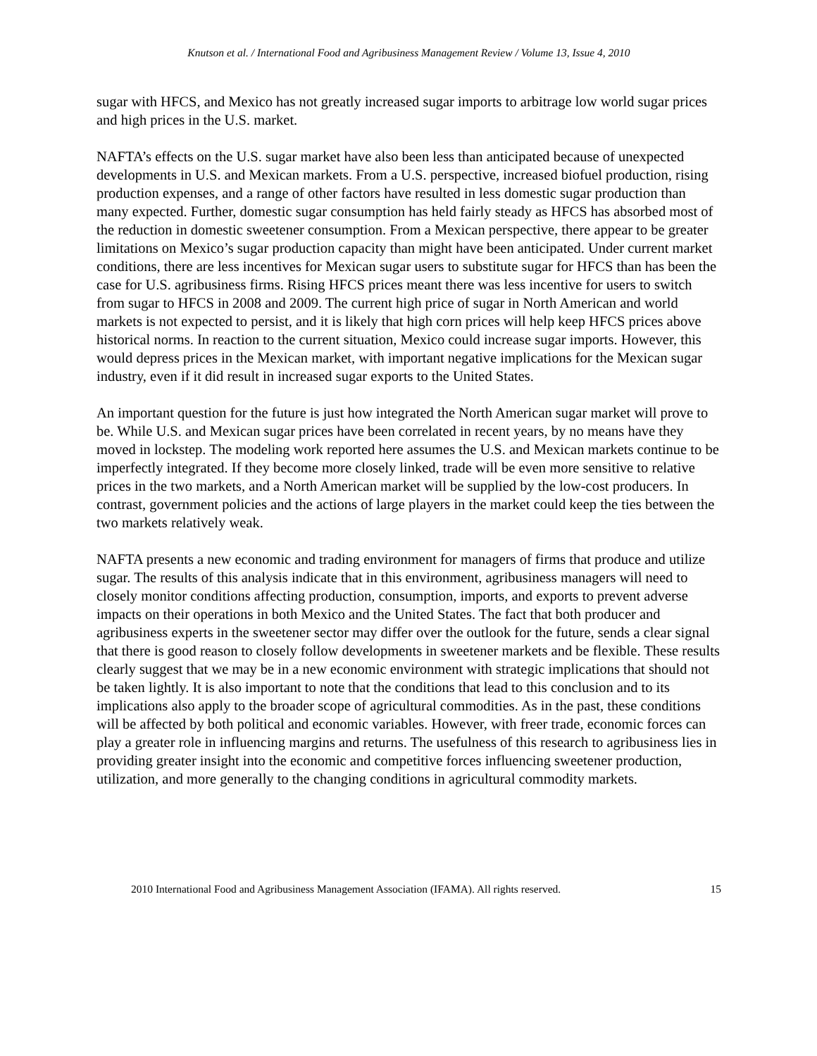Knutson et al. / International Food and Agribusiness Management Review / Volume 13, Issue 4, 2010
sugar with HFCS, and Mexico has not greatly increased sugar imports to arbitrage low world sugar prices and high prices in the U.S. market.
NAFTA’s effects on the U.S. sugar market have also been less than anticipated because of unexpected developments in U.S. and Mexican markets. From a U.S. perspective, increased biofuel production, rising production expenses, and a range of other factors have resulted in less domestic sugar production than many expected. Further, domestic sugar consumption has held fairly steady as HFCS has absorbed most of the reduction in domestic sweetener consumption. From a Mexican perspective, there appear to be greater limitations on Mexico’s sugar production capacity than might have been anticipated. Under current market conditions, there are less incentives for Mexican sugar users to substitute sugar for HFCS than has been the case for U.S. agribusiness firms. Rising HFCS prices meant there was less incentive for users to switch from sugar to HFCS in 2008 and 2009. The current high price of sugar in North American and world markets is not expected to persist, and it is likely that high corn prices will help keep HFCS prices above historical norms. In reaction to the current situation, Mexico could increase sugar imports. However, this would depress prices in the Mexican market, with important negative implications for the Mexican sugar industry, even if it did result in increased sugar exports to the United States.
An important question for the future is just how integrated the North American sugar market will prove to be. While U.S. and Mexican sugar prices have been correlated in recent years, by no means have they moved in lockstep. The modeling work reported here assumes the U.S. and Mexican markets continue to be imperfectly integrated. If they become more closely linked, trade will be even more sensitive to relative prices in the two markets, and a North American market will be supplied by the low-cost producers. In contrast, government policies and the actions of large players in the market could keep the ties between the two markets relatively weak.
NAFTA presents a new economic and trading environment for managers of firms that produce and utilize sugar. The results of this analysis indicate that in this environment, agribusiness managers will need to closely monitor conditions affecting production, consumption, imports, and exports to prevent adverse impacts on their operations in both Mexico and the United States. The fact that both producer and agribusiness experts in the sweetener sector may differ over the outlook for the future, sends a clear signal that there is good reason to closely follow developments in sweetener markets and be flexible. These results clearly suggest that we may be in a new economic environment with strategic implications that should not be taken lightly. It is also important to note that the conditions that lead to this conclusion and to its implications also apply to the broader scope of agricultural commodities. As in the past, these conditions will be affected by both political and economic variables. However, with freer trade, economic forces can play a greater role in influencing margins and returns. The usefulness of this research to agribusiness lies in providing greater insight into the economic and competitive forces influencing sweetener production, utilization, and more generally to the changing conditions in agricultural commodity markets.
2010 International Food and Agribusiness Management Association (IFAMA). All rights reserved. 15